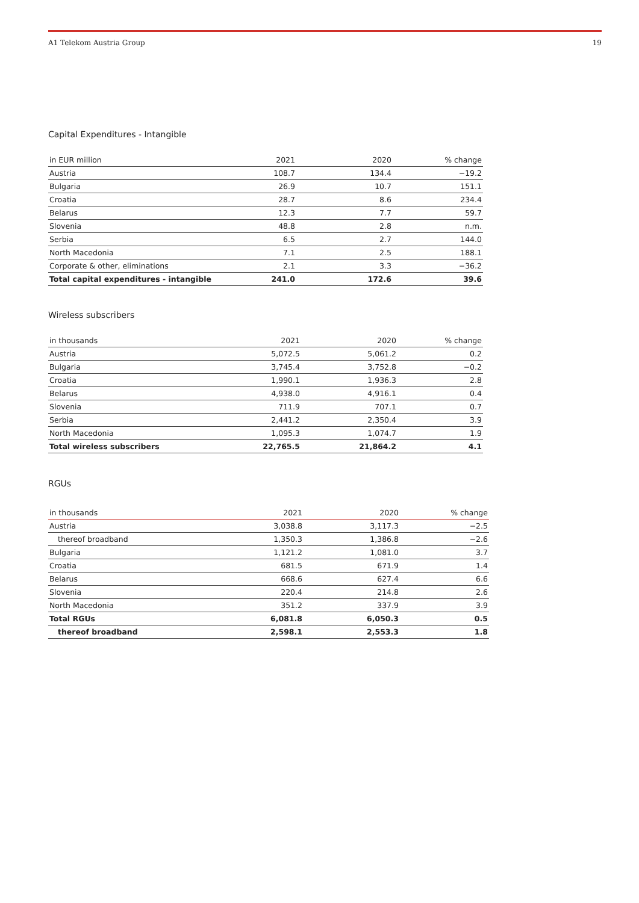A1 Telekom Austria Group 19
Capital Expenditures - Intangible
| in EUR million | 2021 | 2020 | % change |
| --- | --- | --- | --- |
| Austria | 108.7 | 134.4 | −19.2 |
| Bulgaria | 26.9 | 10.7 | 151.1 |
| Croatia | 28.7 | 8.6 | 234.4 |
| Belarus | 12.3 | 7.7 | 59.7 |
| Slovenia | 48.8 | 2.8 | n.m. |
| Serbia | 6.5 | 2.7 | 144.0 |
| North Macedonia | 7.1 | 2.5 | 188.1 |
| Corporate & other, eliminations | 2.1 | 3.3 | −36.2 |
| Total capital expenditures - intangible | 241.0 | 172.6 | 39.6 |
Wireless subscribers
| in thousands | 2021 | 2020 | % change |
| --- | --- | --- | --- |
| Austria | 5,072.5 | 5,061.2 | 0.2 |
| Bulgaria | 3,745.4 | 3,752.8 | −0.2 |
| Croatia | 1,990.1 | 1,936.3 | 2.8 |
| Belarus | 4,938.0 | 4,916.1 | 0.4 |
| Slovenia | 711.9 | 707.1 | 0.7 |
| Serbia | 2,441.2 | 2,350.4 | 3.9 |
| North Macedonia | 1,095.3 | 1,074.7 | 1.9 |
| Total wireless subscribers | 22,765.5 | 21,864.2 | 4.1 |
RGUs
| in thousands | 2021 | 2020 | % change |
| --- | --- | --- | --- |
| Austria | 3,038.8 | 3,117.3 | −2.5 |
| thereof broadband | 1,350.3 | 1,386.8 | −2.6 |
| Bulgaria | 1,121.2 | 1,081.0 | 3.7 |
| Croatia | 681.5 | 671.9 | 1.4 |
| Belarus | 668.6 | 627.4 | 6.6 |
| Slovenia | 220.4 | 214.8 | 2.6 |
| North Macedonia | 351.2 | 337.9 | 3.9 |
| Total RGUs | 6,081.8 | 6,050.3 | 0.5 |
| thereof broadband | 2,598.1 | 2,553.3 | 1.8 |